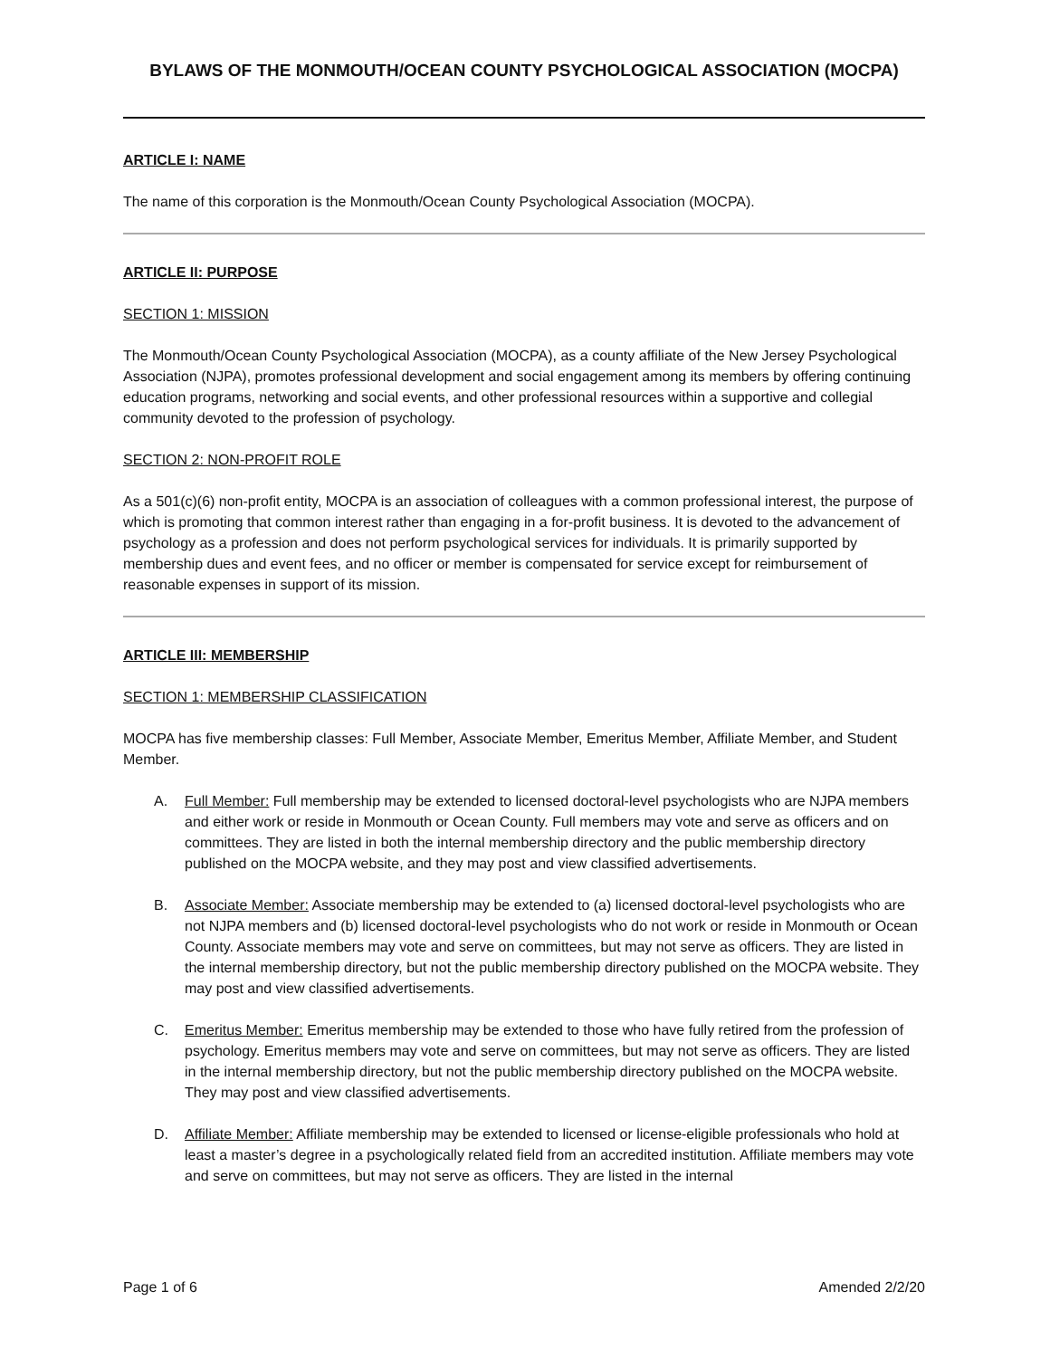BYLAWS OF THE MONMOUTH/OCEAN COUNTY PSYCHOLOGICAL ASSOCIATION (MOCPA)
ARTICLE I: NAME
The name of this corporation is the Monmouth/Ocean County Psychological Association (MOCPA).
ARTICLE II: PURPOSE
SECTION 1: MISSION
The Monmouth/Ocean County Psychological Association (MOCPA), as a county affiliate of the New Jersey Psychological Association (NJPA), promotes professional development and social engagement among its members by offering continuing education programs, networking and social events, and other professional resources within a supportive and collegial community devoted to the profession of psychology.
SECTION 2: NON-PROFIT ROLE
As a 501(c)(6) non-profit entity, MOCPA is an association of colleagues with a common professional interest, the purpose of which is promoting that common interest rather than engaging in a for-profit business. It is devoted to the advancement of psychology as a profession and does not perform psychological services for individuals. It is primarily supported by membership dues and event fees, and no officer or member is compensated for service except for reimbursement of reasonable expenses in support of its mission.
ARTICLE III: MEMBERSHIP
SECTION 1: MEMBERSHIP CLASSIFICATION
MOCPA has five membership classes: Full Member, Associate Member, Emeritus Member, Affiliate Member, and Student Member.
A. Full Member: Full membership may be extended to licensed doctoral-level psychologists who are NJPA members and either work or reside in Monmouth or Ocean County. Full members may vote and serve as officers and on committees. They are listed in both the internal membership directory and the public membership directory published on the MOCPA website, and they may post and view classified advertisements.
B. Associate Member: Associate membership may be extended to (a) licensed doctoral-level psychologists who are not NJPA members and (b) licensed doctoral-level psychologists who do not work or reside in Monmouth or Ocean County. Associate members may vote and serve on committees, but may not serve as officers. They are listed in the internal membership directory, but not the public membership directory published on the MOCPA website. They may post and view classified advertisements.
C. Emeritus Member: Emeritus membership may be extended to those who have fully retired from the profession of psychology. Emeritus members may vote and serve on committees, but may not serve as officers. They are listed in the internal membership directory, but not the public membership directory published on the MOCPA website. They may post and view classified advertisements.
D. Affiliate Member: Affiliate membership may be extended to licensed or license-eligible professionals who hold at least a master’s degree in a psychologically related field from an accredited institution. Affiliate members may vote and serve on committees, but may not serve as officers. They are listed in the internal
Page 1 of 6 Amended 2/2/20